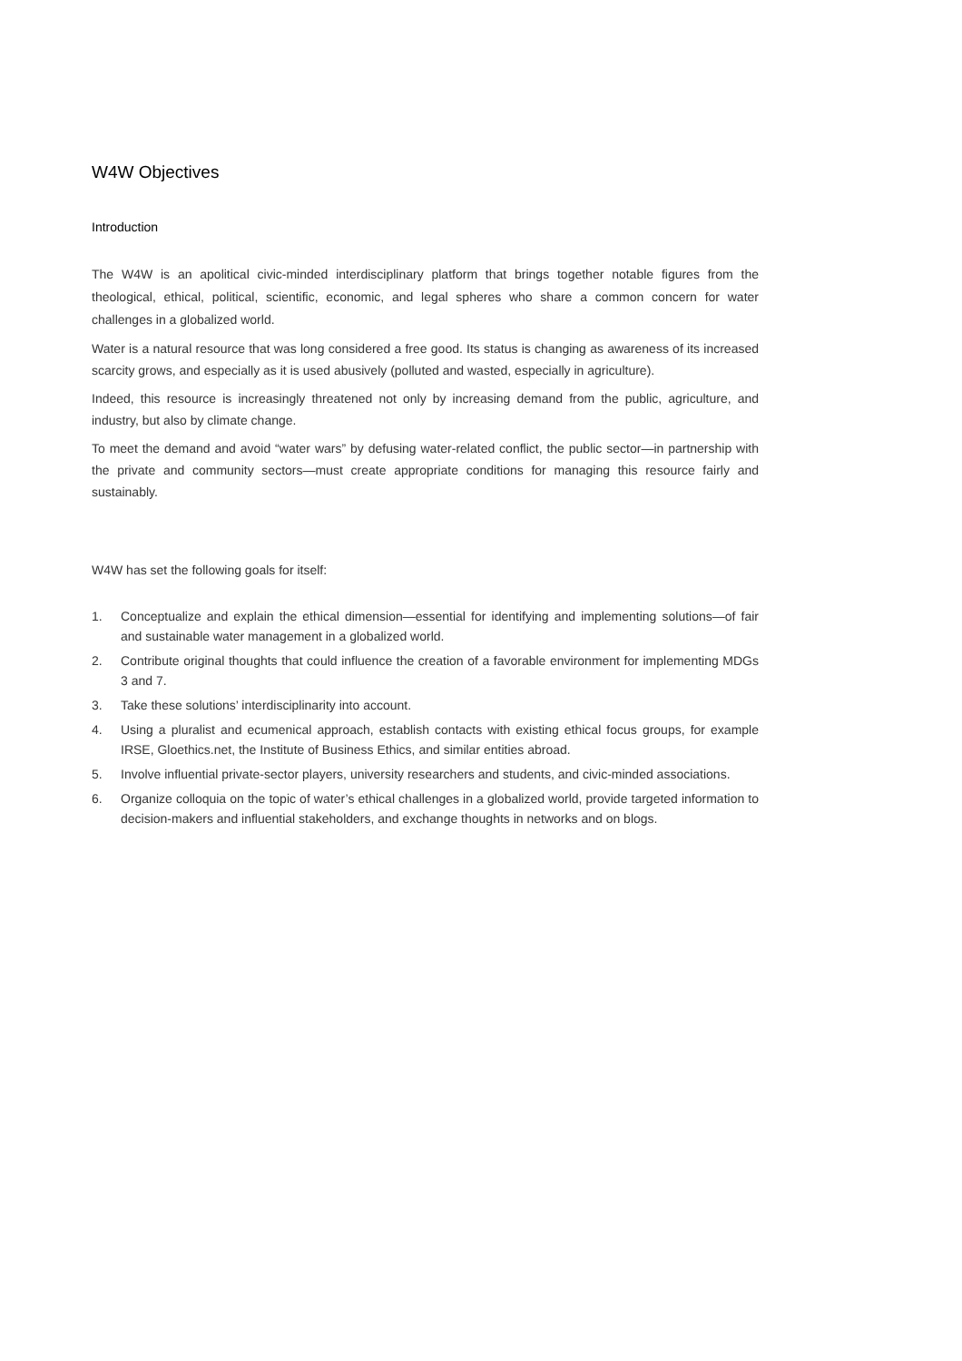W4W Objectives
Introduction
The W4W is an apolitical civic-minded interdisciplinary platform that brings together notable figures from the theological, ethical, political, scientific, economic, and legal spheres who share a common concern for water challenges in a globalized world.
Water is a natural resource that was long considered a free good. Its status is changing as awareness of its increased scarcity grows, and especially as it is used abusively (polluted and wasted, especially in agriculture).
Indeed, this resource is increasingly threatened not only by increasing demand from the public, agriculture, and industry, but also by climate change.
To meet the demand and avoid “water wars” by defusing water-related conflict, the public sector—in partnership with the private and community sectors—must create appropriate conditions for managing this resource fairly and sustainably.
W4W has set the following goals for itself:
1. Conceptualize and explain the ethical dimension—essential for identifying and implementing solutions—of fair and sustainable water management in a globalized world.
2. Contribute original thoughts that could influence the creation of a favorable environment for implementing MDGs 3 and 7.
3. Take these solutions’ interdisciplinarity into account.
4. Using a pluralist and ecumenical approach, establish contacts with existing ethical focus groups, for example IRSE, Gloethics.net, the Institute of Business Ethics, and similar entities abroad.
5. Involve influential private-sector players, university researchers and students, and civic-minded associations.
6. Organize colloquia on the topic of water’s ethical challenges in a globalized world, provide targeted information to decision-makers and influential stakeholders, and exchange thoughts in networks and on blogs.